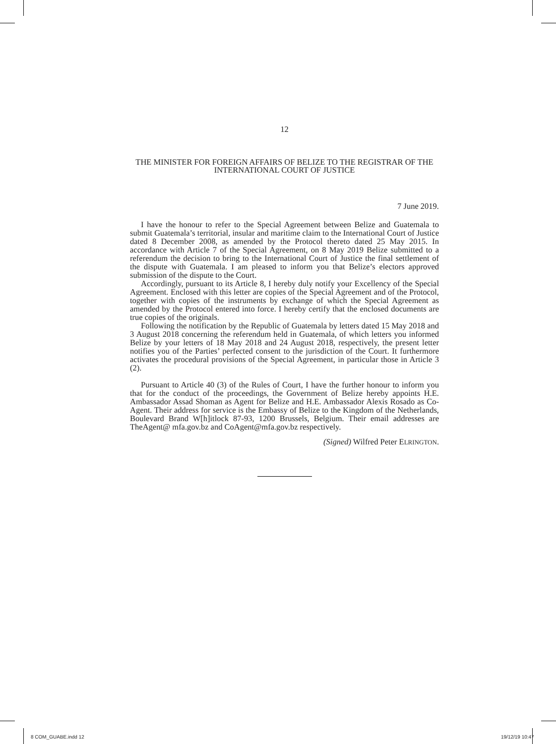12
THE MINISTER FOR FOREIGN AFFAIRS OF BELIZE TO THE REGISTRAR OF THE INTERNATIONAL COURT OF JUSTICE
7 June 2019.
I have the honour to refer to the Special Agreement between Belize and Guatemala to submit Guatemala’s territorial, insular and maritime claim to the International Court of Justice dated 8 December 2008, as amended by the Protocol thereto dated 25 May 2015. In accordance with Article 7 of the Special Agreement, on 8 May 2019 Belize submitted to a referendum the decision to bring to the International Court of Justice the final settlement of the dispute with Guatemala. I am pleased to inform you that Belize’s electors approved submission of the dispute to the Court.
Accordingly, pursuant to its Article 8, I hereby duly notify your Excellency of the Special Agreement. Enclosed with this letter are copies of the Special Agreement and of the Protocol, together with copies of the instruments by exchange of which the Special Agreement as amended by the Protocol entered into force. I hereby certify that the enclosed documents are true copies of the originals.
Following the notification by the Republic of Guatemala by letters dated 15 May 2018 and 3 August 2018 concerning the referendum held in Guatemala, of which letters you informed Belize by your letters of 18 May 2018 and 24 August 2018, respectively, the present letter notifies you of the Parties’ perfected consent to the jurisdiction of the Court. It furthermore activates the procedural provisions of the Special Agreement, in particular those in Article 3 (2).
Pursuant to Article 40 (3) of the Rules of Court, I have the further honour to inform you that for the conduct of the proceedings, the Government of Belize hereby appoints H.E. Ambassador Assad Shoman as Agent for Belize and H.E. Ambassador Alexis Rosado as Co-Agent. Their address for service is the Embassy of Belize to the Kingdom of the Netherlands, Boulevard Brand W[h]itlock 87-93, 1200 Brussels, Belgium. Their email addresses are TheAgent@ mfa.gov.bz and CoAgent@mfa.gov.bz respectively.
(Signed) Wilfred Peter ELRINGTON.
8 COM_GUABE.indd 12 19/12/19 10:47